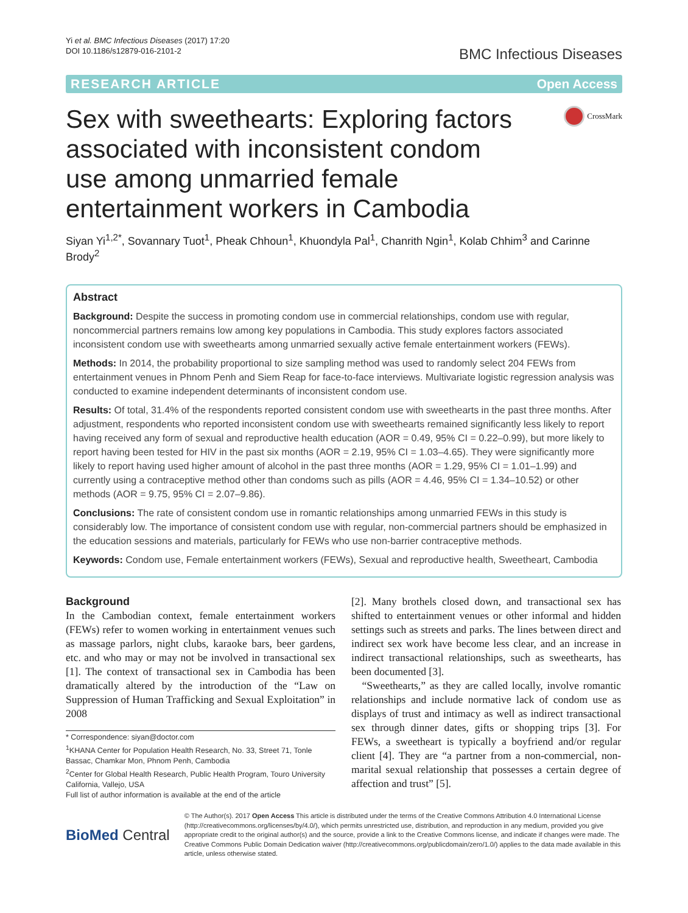Yi et al. BMC Infectious Diseases (2017) 17:20
DOI 10.1186/s12879-016-2101-2
BMC Infectious Diseases
RESEARCH ARTICLE Open Access
Sex with sweethearts: Exploring factors associated with inconsistent condom use among unmarried female entertainment workers in Cambodia
CrossMark
Siyan Yi<sup>1,2*</sup>, Sovannary Tuot<sup>1</sup>, Pheak Chhoun<sup>1</sup>, Khuondyla Pal<sup>1</sup>, Chanrith Ngin<sup>1</sup>, Kolab Chhim<sup>3</sup> and Carinne Brody<sup>2</sup>
Abstract
Background: Despite the success in promoting condom use in commercial relationships, condom use with regular, noncommercial partners remains low among key populations in Cambodia. This study explores factors associated inconsistent condom use with sweethearts among unmarried sexually active female entertainment workers (FEWs).
Methods: In 2014, the probability proportional to size sampling method was used to randomly select 204 FEWs from entertainment venues in Phnom Penh and Siem Reap for face-to-face interviews. Multivariate logistic regression analysis was conducted to examine independent determinants of inconsistent condom use.
Results: Of total, 31.4% of the respondents reported consistent condom use with sweethearts in the past three months. After adjustment, respondents who reported inconsistent condom use with sweethearts remained significantly less likely to report having received any form of sexual and reproductive health education (AOR = 0.49, 95% CI = 0.22–0.99), but more likely to report having been tested for HIV in the past six months (AOR = 2.19, 95% CI = 1.03–4.65). They were significantly more likely to report having used higher amount of alcohol in the past three months (AOR = 1.29, 95% CI = 1.01–1.99) and currently using a contraceptive method other than condoms such as pills (AOR = 4.46, 95% CI = 1.34–10.52) or other methods (AOR = 9.75, 95% CI = 2.07–9.86).
Conclusions: The rate of consistent condom use in romantic relationships among unmarried FEWs in this study is considerably low. The importance of consistent condom use with regular, non-commercial partners should be emphasized in the education sessions and materials, particularly for FEWs who use non-barrier contraceptive methods.
Keywords: Condom use, Female entertainment workers (FEWs), Sexual and reproductive health, Sweetheart, Cambodia
Background
In the Cambodian context, female entertainment workers (FEWs) refer to women working in entertainment venues such as massage parlors, night clubs, karaoke bars, beer gardens, etc. and who may or may not be involved in transactional sex [1]. The context of transactional sex in Cambodia has been dramatically altered by the introduction of the “Law on Suppression of Human Trafficking and Sexual Exploitation” in 2008
* Correspondence: siyan@doctor.com
<sup>1</sup> KHANA Center for Population Health Research, No. 33, Street 71, Tonle Bassac, Chamkar Mon, Phnom Penh, Cambodia
<sup>2</sup> Center for Global Health Research, Public Health Program, Touro University California, Vallejo, USA
Full list of author information is available at the end of the article
[2]. Many brothels closed down, and transactional sex has shifted to entertainment venues or other informal and hidden settings such as streets and parks. The lines between direct and indirect sex work have become less clear, and an increase in indirect transactional relationships, such as sweethearts, has been documented [3].
“Sweethearts,” as they are called locally, involve romantic relationships and include normative lack of condom use as displays of trust and intimacy as well as indirect transactional sex through dinner dates, gifts or shopping trips [3]. For FEWs, a sweetheart is typically a boyfriend and/or regular client [4]. They are “a partner from a non-commercial, non-marital sexual relationship that possesses a certain degree of affection and trust” [5].
BioMed Central
© The Author(s). 2017 Open Access This article is distributed under the terms of the Creative Commons Attribution 4.0 International License (http://creativecommons.org/licenses/by/4.0/), which permits unrestricted use, distribution, and reproduction in any medium, provided you give appropriate credit to the original author(s) and the source, provide a link to the Creative Commons license, and indicate if changes were made. The Creative Commons Public Domain Dedication waiver (http://creativecommons.org/publicdomain/zero/1.0/) applies to the data made available in this article, unless otherwise stated.